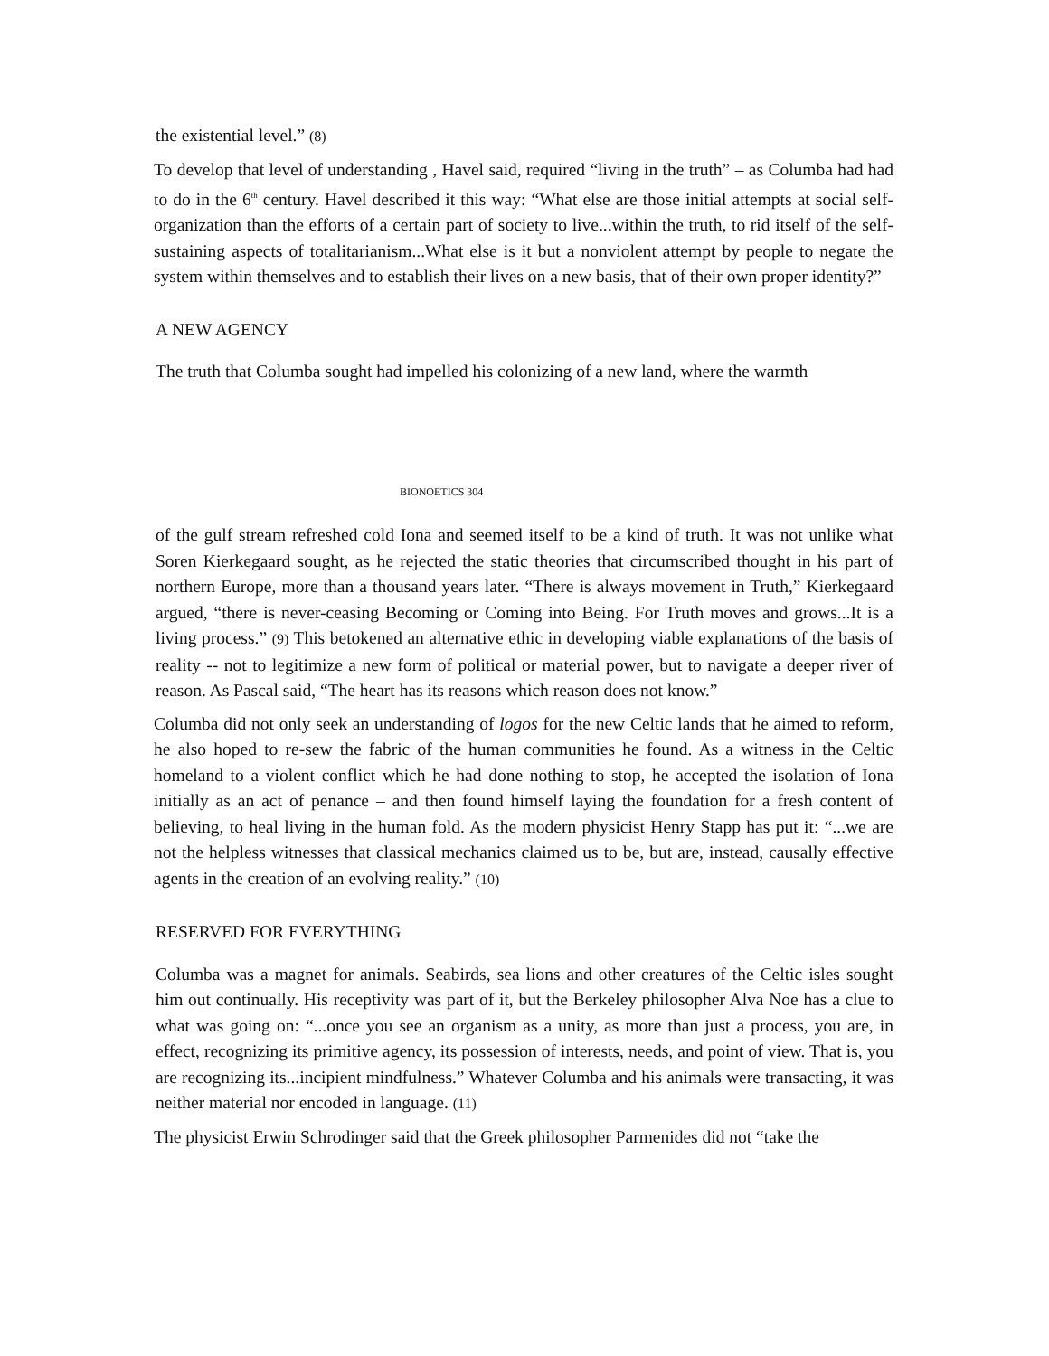the existential level.” (8)
To develop that level of understanding , Havel said, required “living in the truth” – as Columba had had to do in the 6<sup>th</sup> century. Havel described it this way: “What else are those initial attempts at social self-organization than the efforts of a certain part of society to live...within the truth, to rid itself of the self-sustaining aspects of totalitarianism...What else is it but a nonviolent attempt by people to negate the system within themselves and to establish their lives on a new basis, that of their own proper identity?”
A NEW AGENCY
The truth that Columba sought had impelled his colonizing of a new land, where the warmth
BIONOETICS 304
of the gulf stream refreshed cold Iona and seemed itself to be a kind of truth. It was not unlike what Soren Kierkegaard sought, as he rejected the static theories that circumscribed thought in his part of northern Europe, more than a thousand years later. “There is always movement in Truth,” Kierkegaard argued, “there is never-ceasing Becoming or Coming into Being. For Truth moves and grows...It is a living process.” (9) This betokened an alternative ethic in developing viable explanations of the basis of reality -- not to legitimize a new form of political or material power, but to navigate a deeper river of reason. As Pascal said, “The heart has its reasons which reason does not know.”
Columba did not only seek an understanding of logos for the new Celtic lands that he aimed to reform, he also hoped to re-sew the fabric of the human communities he found. As a witness in the Celtic homeland to a violent conflict which he had done nothing to stop, he accepted the isolation of Iona initially as an act of penance – and then found himself laying the foundation for a fresh content of believing, to heal living in the human fold. As the modern physicist Henry Stapp has put it: “...we are not the helpless witnesses that classical mechanics claimed us to be, but are, instead, causally effective agents in the creation of an evolving reality.” (10)
RESERVED FOR EVERYTHING
Columba was a magnet for animals. Seabirds, sea lions and other creatures of the Celtic isles sought him out continually. His receptivity was part of it, but the Berkeley philosopher Alva Noe has a clue to what was going on: “...once you see an organism as a unity, as more than just a process, you are, in effect, recognizing its primitive agency, its possession of interests, needs, and point of view. That is, you are recognizing its...incipient mindfulness.” Whatever Columba and his animals were transacting, it was neither material nor encoded in language. (11)
The physicist Erwin Schrodinger said that the Greek philosopher Parmenides did not “take the